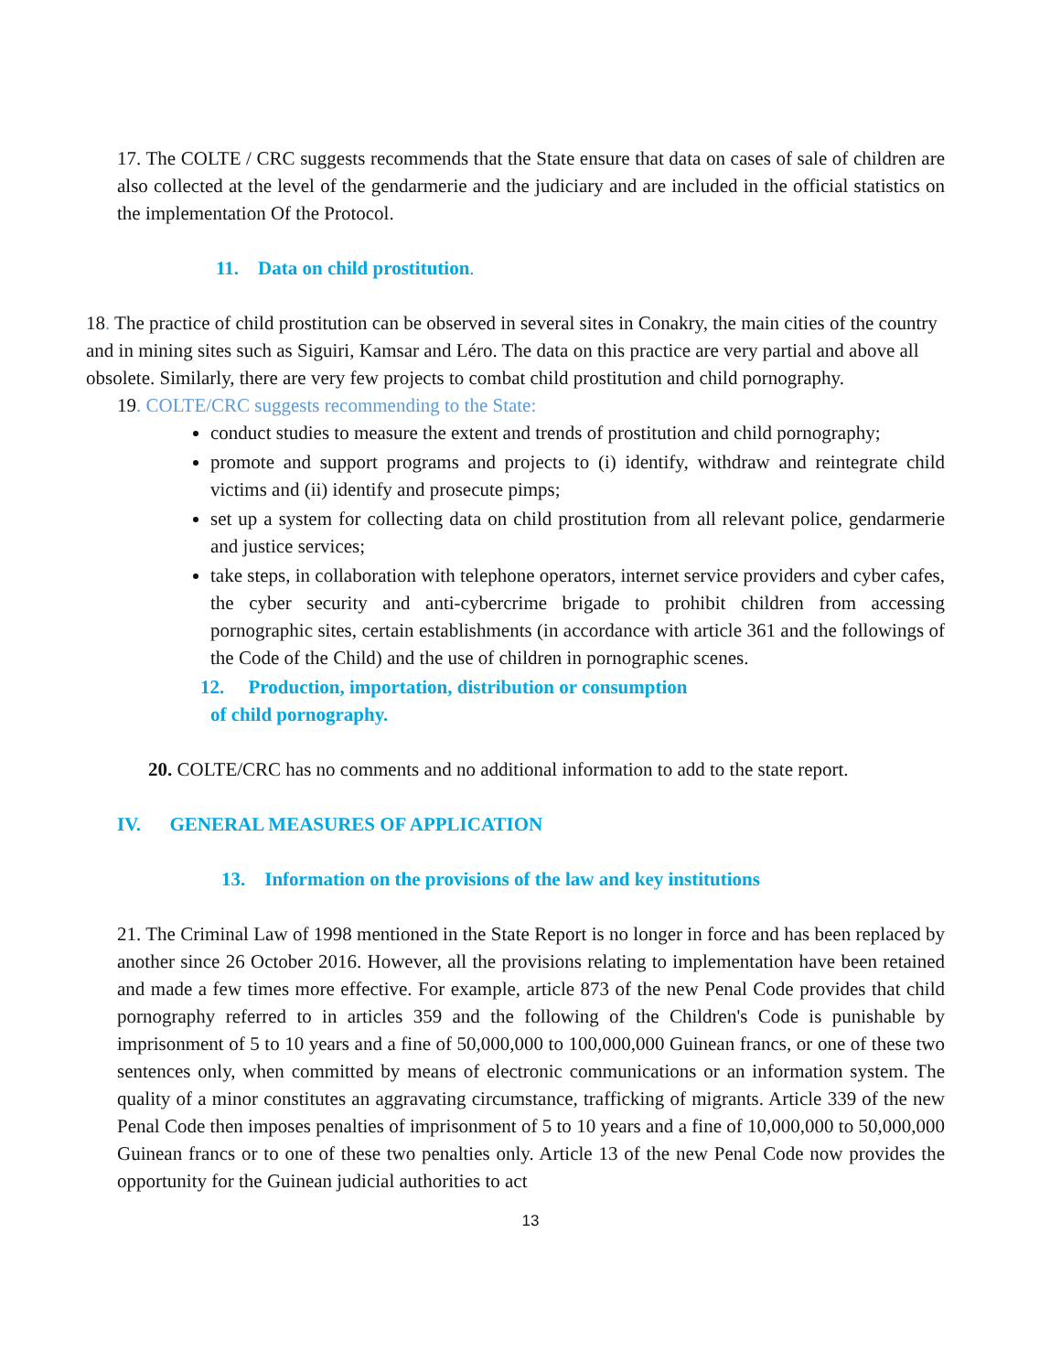17. The COLTE / CRC suggests recommends that the State ensure that data on cases of sale of children are also collected at the level of the gendarmerie and the judiciary and are included in the official statistics on the implementation Of the Protocol.
11. Data on child prostitution.
18. The practice of child prostitution can be observed in several sites in Conakry, the main cities of the country and in mining sites such as Siguiri, Kamsar and Léro. The data on this practice are very partial and above all obsolete. Similarly, there are very few projects to combat child prostitution and child pornography.
19. COLTE/CRC suggests recommending to the State:
conduct studies to measure the extent and trends of prostitution and child pornography;
promote and support programs and projects to (i) identify, withdraw and reintegrate child victims and (ii) identify and prosecute pimps;
set up a system for collecting data on child prostitution from all relevant police, gendarmerie and justice services;
take steps, in collaboration with telephone operators, internet service providers and cyber cafes, the cyber security and anti-cybercrime brigade to prohibit children from accessing pornographic sites, certain establishments (in accordance with article 361 and the followings of the Code of the Child) and the use of children in pornographic scenes.
12. Production, importation, distribution or consumption
of child pornography.
20. COLTE/CRC has no comments and no additional information to add to the state report.
IV. GENERAL MEASURES OF APPLICATION
13. Information on the provisions of the law and key institutions
21. The Criminal Law of 1998 mentioned in the State Report is no longer in force and has been replaced by another since 26 October 2016. However, all the provisions relating to implementation have been retained and made a few times more effective. For example, article 873 of the new Penal Code provides that child pornography referred to in articles 359 and the following of the Children's Code is punishable by imprisonment of 5 to 10 years and a fine of 50,000,000 to 100,000,000 Guinean francs, or one of these two sentences only, when committed by means of electronic communications or an information system. The quality of a minor constitutes an aggravating circumstance, trafficking of migrants. Article 339 of the new Penal Code then imposes penalties of imprisonment of 5 to 10 years and a fine of 10,000,000 to 50,000,000 Guinean francs or to one of these two penalties only. Article 13 of the new Penal Code now provides the opportunity for the Guinean judicial authorities to act
13